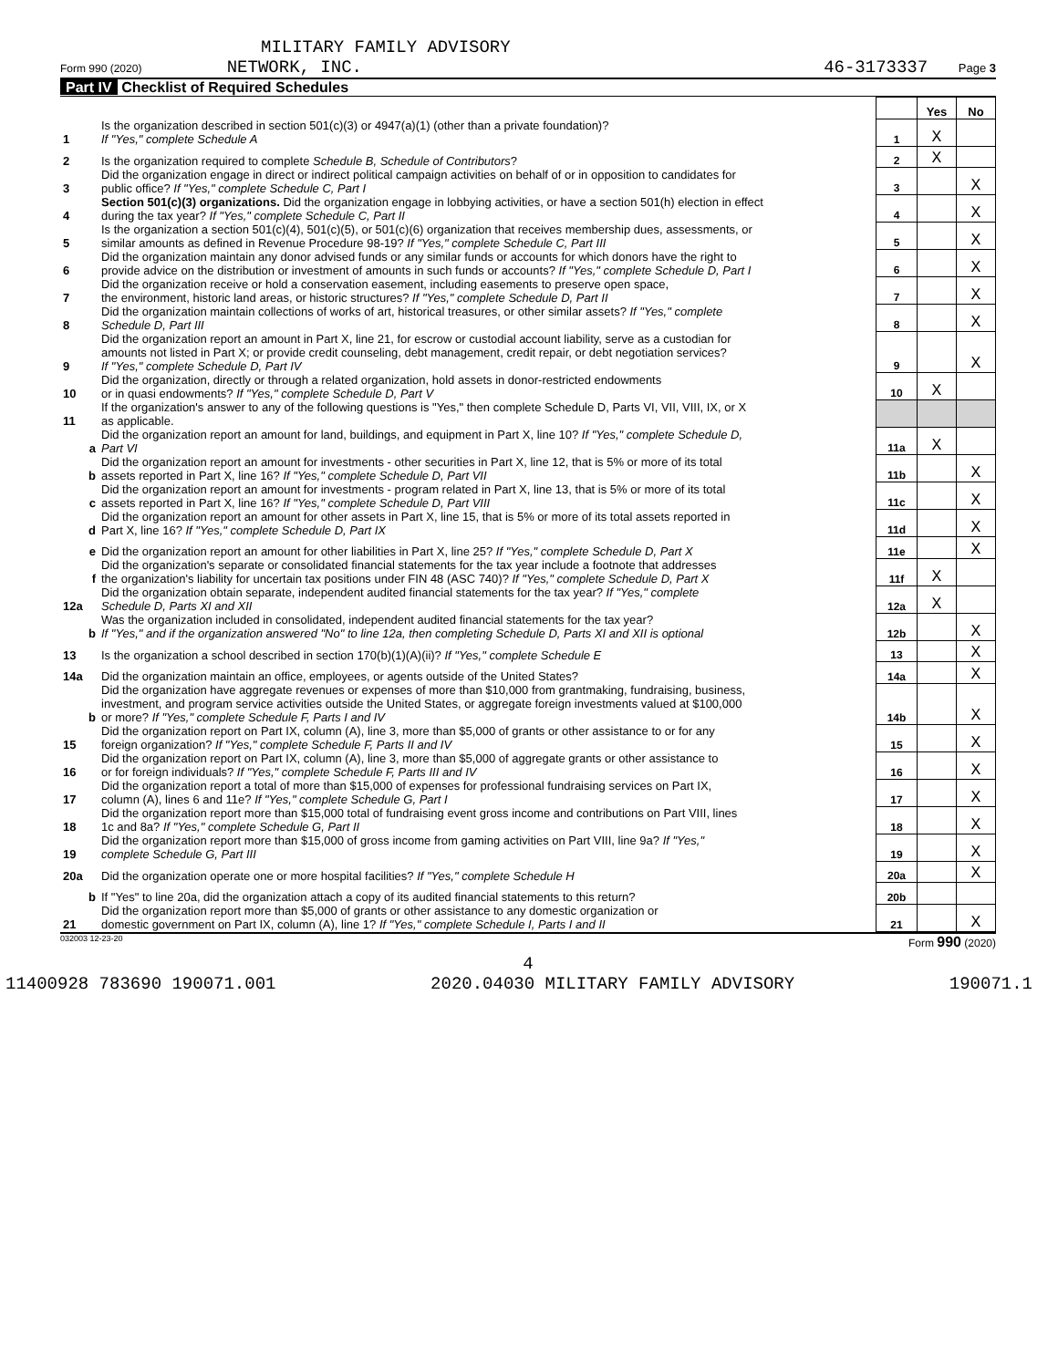MILITARY FAMILY ADVISORY
Form 990 (2020) NETWORK, INC. 46-3173337 Page 3
Part IV Checklist of Required Schedules
| | | | Yes | No |
| 1 | Is the organization described in section 501(c)(3) or 4947(a)(1) (other than a private foundation)? If "Yes," complete Schedule A | 1 | X | |
| 2 | Is the organization required to complete Schedule B, Schedule of Contributors ? | 2 | X | |
| 3 | Did the organization engage in direct or indirect political campaign activities on behalf of or in opposition to candidates for public office? If "Yes," complete Schedule C, Part I | 3 | | X |
| 4 | Section 501(c)(3) organizations. Did the organization engage in lobbying activities, or have a section 501(h) election in effect during the tax year? If "Yes," complete Schedule C, Part II | 4 | | X |
| 5 | Is the organization a section 501(c)(4), 501(c)(5), or 501(c)(6) organization that receives membership dues, assessments, or similar amounts as defined in Revenue Procedure 98-19? If "Yes," complete Schedule C, Part III | 5 | | X |
| 6 | Did the organization maintain any donor advised funds or any similar funds or accounts for which donors have the right to provide advice on the distribution or investment of amounts in such funds or accounts? If "Yes," complete Schedule D, Part I | 6 | | X |
| 7 | Did the organization receive or hold a conservation easement, including easements to preserve open space, the environment, historic land areas, or historic structures? If "Yes," complete Schedule D, Part II | 7 | | X |
| 8 | Did the organization maintain collections of works of art, historical treasures, or other similar assets? If "Yes," complete Schedule D, Part III | 8 | | X |
| 9 | Did the organization report an amount in Part X, line 21, for escrow or custodial account liability, serve as a custodian for amounts not listed in Part X; or provide credit counseling, debt management, credit repair, or debt negotiation services? If "Yes," complete Schedule D, Part IV | 9 | | X |
| 10 | Did the organization, directly or through a related organization, hold assets in donor-restricted endowments or in quasi endowments? If "Yes," complete Schedule D, Part V | 10 | X | |
| 11 | If the organization's answer to any of the following questions is "Yes," then complete Schedule D, Parts VI, VII, VIII, IX, or X as applicable. | | | |
| a | Did the organization report an amount for land, buildings, and equipment in Part X, line 10? If "Yes," complete Schedule D, Part VI | 11a | X | |
| b | Did the organization report an amount for investments - other securities in Part X, line 12, that is 5% or more of its total assets reported in Part X, line 16? If "Yes," complete Schedule D, Part VII | 11b | | X |
| c | Did the organization report an amount for investments - program related in Part X, line 13, that is 5% or more of its total assets reported in Part X, line 16? If "Yes," complete Schedule D, Part VIII | 11c | | X |
| d | Did the organization report an amount for other assets in Part X, line 15, that is 5% or more of its total assets reported in Part X, line 16? If "Yes," complete Schedule D, Part IX | 11d | | X |
| e | Did the organization report an amount for other liabilities in Part X, line 25? If "Yes," complete Schedule D, Part X | 11e | | X |
| f | Did the organization's separate or consolidated financial statements for the tax year include a footnote that addresses the organization's liability for uncertain tax positions under FIN 48 (ASC 740)? If "Yes," complete Schedule D, Part X | 11f | X | |
| 12a | Did the organization obtain separate, independent audited financial statements for the tax year? If "Yes," complete Schedule D, Parts XI and XII | 12a | X | |
| b | Was the organization included in consolidated, independent audited financial statements for the tax year? If "Yes," and if the organization answered "No" to line 12a, then completing Schedule D, Parts XI and XII is optional | 12b | | X |
| 13 | Is the organization a school described in section 170(b)(1)(A)(ii)? If "Yes," complete Schedule E | 13 | | X |
| 14a | Did the organization maintain an office, employees, or agents outside of the United States? | 14a | | X |
| b | Did the organization have aggregate revenues or expenses of more than $10,000 from grantmaking, fundraising, business, investment, and program service activities outside the United States, or aggregate foreign investments valued at $100,000 or more? If "Yes," complete Schedule F, Parts I and IV | 14b | | X |
| 15 | Did the organization report on Part IX, column (A), line 3, more than $5,000 of grants or other assistance to or for any foreign organization? If "Yes," complete Schedule F, Parts II and IV | 15 | | X |
| 16 | Did the organization report on Part IX, column (A), line 3, more than $5,000 of aggregate grants or other assistance to or for foreign individuals? If "Yes," complete Schedule F, Parts III and IV | 16 | | X |
| 17 | Did the organization report a total of more than $15,000 of expenses for professional fundraising services on Part IX, column (A), lines 6 and 11e? If "Yes," complete Schedule G, Part I | 17 | | X |
| 18 | Did the organization report more than $15,000 total of fundraising event gross income and contributions on Part VIII, lines 1c and 8a? If "Yes," complete Schedule G, Part II | 18 | | X |
| 19 | Did the organization report more than $15,000 of gross income from gaming activities on Part VIII, line 9a? If "Yes," complete Schedule G, Part III | 19 | | X |
| 20a | Did the organization operate one or more hospital facilities? If "Yes," complete Schedule H | 20a | | X |
| b | If "Yes" to line 20a, did the organization attach a copy of its audited financial statements to this return? | 20b | | |
| 21 | Did the organization report more than $5,000 of grants or other assistance to any domestic organization or domestic government on Part IX, column (A), line 1? If "Yes," complete Schedule I, Parts I and II | 21 | | X |
032003 12-23-20 Form 990 (2020)
4
11400928 783690 190071.001 2020.04030 MILITARY FAMILY ADVISORY 190071.1